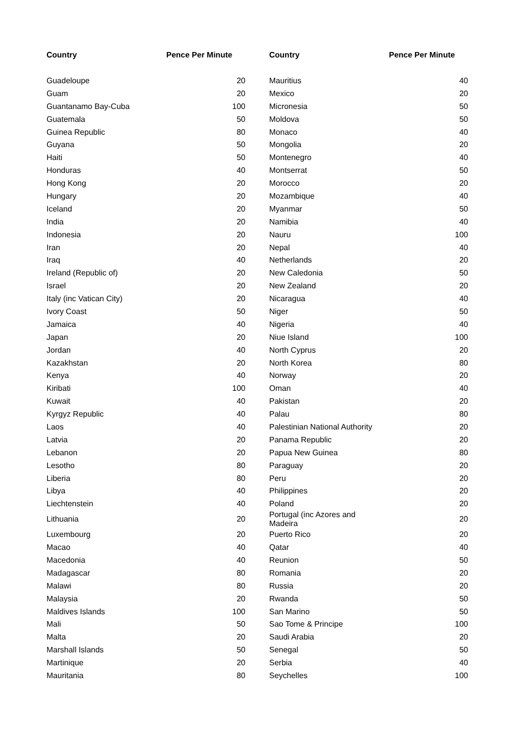| Country | Pence Per Minute | Country | Pence Per Minute |
| --- | --- | --- | --- |
| Guadeloupe | 20 | Mauritius | 40 |
| Guam | 20 | Mexico | 20 |
| Guantanamo Bay-Cuba | 100 | Micronesia | 50 |
| Guatemala | 50 | Moldova | 50 |
| Guinea Republic | 80 | Monaco | 40 |
| Guyana | 50 | Mongolia | 20 |
| Haiti | 50 | Montenegro | 40 |
| Honduras | 40 | Montserrat | 50 |
| Hong Kong | 20 | Morocco | 20 |
| Hungary | 20 | Mozambique | 40 |
| Iceland | 20 | Myanmar | 50 |
| India | 20 | Namibia | 40 |
| Indonesia | 20 | Nauru | 100 |
| Iran | 20 | Nepal | 40 |
| Iraq | 40 | Netherlands | 20 |
| Ireland (Republic of) | 20 | New Caledonia | 50 |
| Israel | 20 | New Zealand | 20 |
| Italy (inc Vatican City) | 20 | Nicaragua | 40 |
| Ivory Coast | 50 | Niger | 50 |
| Jamaica | 40 | Nigeria | 40 |
| Japan | 20 | Niue Island | 100 |
| Jordan | 40 | North Cyprus | 20 |
| Kazakhstan | 20 | North Korea | 80 |
| Kenya | 40 | Norway | 20 |
| Kiribati | 100 | Oman | 40 |
| Kuwait | 40 | Pakistan | 20 |
| Kyrgyz Republic | 40 | Palau | 80 |
| Laos | 40 | Palestinian National Authority | 20 |
| Latvia | 20 | Panama Republic | 20 |
| Lebanon | 20 | Papua New Guinea | 80 |
| Lesotho | 80 | Paraguay | 20 |
| Liberia | 80 | Peru | 20 |
| Libya | 40 | Philippines | 20 |
| Liechtenstein | 40 | Poland | 20 |
| Lithuania | 20 | Portugal (inc Azores and Madeira | 20 |
| Luxembourg | 20 | Puerto Rico | 20 |
| Macao | 40 | Qatar | 40 |
| Macedonia | 40 | Reunion | 50 |
| Madagascar | 80 | Romania | 20 |
| Malawi | 80 | Russia | 20 |
| Malaysia | 20 | Rwanda | 50 |
| Maldives Islands | 100 | San Marino | 50 |
| Mali | 50 | Sao Tome & Principe | 100 |
| Malta | 20 | Saudi Arabia | 20 |
| Marshall Islands | 50 | Senegal | 50 |
| Martinique | 20 | Serbia | 40 |
| Mauritania | 80 | Seychelles | 100 |